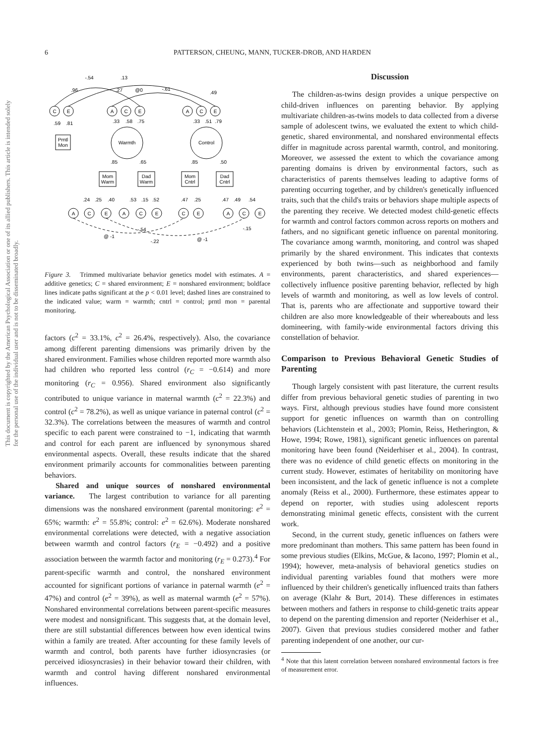6 PATTERSON, CHEUNG, MANN, TUCKER-DROB, AND HARDEN
This document is copyrighted by the American Psychological Association or one of its allied publishers. This article is intended solely for the personal use of the individual user and is not to be disseminated broadly.
C
E
A
C
E
A
C
E
Warmth
Control
Prntl
Mon
Mom
Warm
Dad
Warm
Mom
Cntrl
Dad
Cntrl
A
C
E
A
C
E
C
E
A
C
E
-.54
.13
.96
.27
@0
-.61
.49
.59
.81
.33
.58
.75
.33
.51
.79
.85
.65
.85
.50
.24
.25
.40
.53
.15
.52
.47
.25
.47
.49
.54
-.54
-.15
@ -1
@ -1
-.22
Figure 3. Trimmed multivariate behavior genetics model with estimates. A = additive genetics; C = shared environment; E = nonshared environment; boldface lines indicate paths significant at the p < 0.01 level; dashed lines are constrained to the indicated value; warm = warmth; cntrl = control; prntl mon = parental monitoring.
factors (c<sup>2</sup> = 33.1%, c<sup>2</sup> = 26.4%, respectively). Also, the covariance among different parenting dimensions was primarily driven by the shared environment. Families whose children reported more warmth also had children who reported less control (r<sub>C</sub> = −0.614) and more monitoring (r<sub>C</sub> = 0.956). Shared environment also significantly contributed to unique variance in maternal warmth (c<sup>2</sup> = 22.3%) and control (c<sup>2</sup> = 78.2%), as well as unique variance in paternal control (c<sup>2</sup> = 32.3%). The correlations between the measures of warmth and control specific to each parent were constrained to −1, indicating that warmth and control for each parent are influenced by synonymous shared environmental aspects. Overall, these results indicate that the shared environment primarily accounts for commonalities between parenting behaviors.
Shared and unique sources of nonshared environmental variance. The largest contribution to variance for all parenting dimensions was the nonshared environment (parental monitoring: e<sup>2</sup> = 65%; warmth: e<sup>2</sup> = 55.8%; control: e<sup>2</sup> = 62.6%). Moderate nonshared environmental correlations were detected, with a negative association between warmth and control factors (r<sub>E</sub> = −0.492) and a positive association between the warmth factor and monitoring (r<sub>E</sub> = 0.273).<sup>4</sup> For parent-specific warmth and control, the nonshared environment accounted for significant portions of variance in paternal warmth (e<sup>2</sup> = 47%) and control (e<sup>2</sup> = 39%), as well as maternal warmth (e<sup>2</sup> = 57%). Nonshared environmental correlations between parent-specific measures were modest and nonsignificant. This suggests that, at the domain level, there are still substantial differences between how even identical twins within a family are treated. After accounting for these family levels of warmth and control, both parents have further idiosyncrasies (or perceived idiosyncrasies) in their behavior toward their children, with warmth and control having different nonshared environmental influences.
Discussion
The children-as-twins design provides a unique perspective on child-driven influences on parenting behavior. By applying multivariate children-as-twins models to data collected from a diverse sample of adolescent twins, we evaluated the extent to which child-genetic, shared environmental, and nonshared environmental effects differ in magnitude across parental warmth, control, and monitoring. Moreover, we assessed the extent to which the covariance among parenting domains is driven by environmental factors, such as characteristics of parents themselves leading to adaptive forms of parenting occurring together, and by children's genetically influenced traits, such that the child's traits or behaviors shape multiple aspects of the parenting they receive. We detected modest child-genetic effects for warmth and control factors common across reports on mothers and fathers, and no significant genetic influence on parental monitoring. The covariance among warmth, monitoring, and control was shaped primarily by the shared environment. This indicates that contexts experienced by both twins—such as neighborhood and family environments, parent characteristics, and shared experiences—collectively influence positive parenting behavior, reflected by high levels of warmth and monitoring, as well as low levels of control. That is, parents who are affectionate and supportive toward their children are also more knowledgeable of their whereabouts and less domineering, with family-wide environmental factors driving this constellation of behavior.
Comparison to Previous Behavioral Genetic Studies of Parenting
Though largely consistent with past literature, the current results differ from previous behavioral genetic studies of parenting in two ways. First, although previous studies have found more consistent support for genetic influences on warmth than on controlling behaviors (Lichtenstein et al., 2003; Plomin, Reiss, Hetherington, & Howe, 1994; Rowe, 1981), significant genetic influences on parental monitoring have been found (Neiderhiser et al., 2004). In contrast, there was no evidence of child genetic effects on monitoring in the current study. However, estimates of heritability on monitoring have been inconsistent, and the lack of genetic influence is not a complete anomaly (Reiss et al., 2000). Furthermore, these estimates appear to depend on reporter, with studies using adolescent reports demonstrating minimal genetic effects, consistent with the current work.
Second, in the current study, genetic influences on fathers were more predominant than mothers. This same pattern has been found in some previous studies (Elkins, McGue, & Iacono, 1997; Plomin et al., 1994); however, meta-analysis of behavioral genetics studies on individual parenting variables found that mothers were more influenced by their children's genetically influenced traits than fathers on average (Klahr & Burt, 2014). These differences in estimates between mothers and fathers in response to child-genetic traits appear to depend on the parenting dimension and reporter (Neiderhiser et al., 2007). Given that previous studies considered mother and father parenting independent of one another, our cur-
<sup>4</sup> Note that this latent correlation between nonshared environmental factors is free of measurement error.